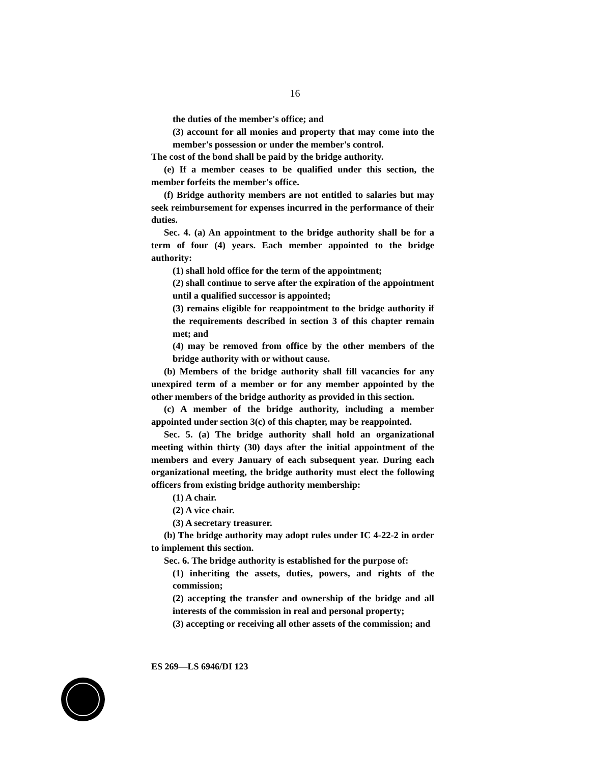16
the duties of the member's office; and
(3) account for all monies and property that may come into the member's possession or under the member's control.
The cost of the bond shall be paid by the bridge authority.
(e) If a member ceases to be qualified under this section, the member forfeits the member's office.
(f) Bridge authority members are not entitled to salaries but may seek reimbursement for expenses incurred in the performance of their duties.
Sec. 4. (a) An appointment to the bridge authority shall be for a term of four (4) years. Each member appointed to the bridge authority:
(1) shall hold office for the term of the appointment;
(2) shall continue to serve after the expiration of the appointment until a qualified successor is appointed;
(3) remains eligible for reappointment to the bridge authority if the requirements described in section 3 of this chapter remain met; and
(4) may be removed from office by the other members of the bridge authority with or without cause.
(b) Members of the bridge authority shall fill vacancies for any unexpired term of a member or for any member appointed by the other members of the bridge authority as provided in this section.
(c) A member of the bridge authority, including a member appointed under section 3(c) of this chapter, may be reappointed.
Sec. 5. (a) The bridge authority shall hold an organizational meeting within thirty (30) days after the initial appointment of the members and every January of each subsequent year. During each organizational meeting, the bridge authority must elect the following officers from existing bridge authority membership:
(1) A chair.
(2) A vice chair.
(3) A secretary treasurer.
(b) The bridge authority may adopt rules under IC 4-22-2 in order to implement this section.
Sec. 6. The bridge authority is established for the purpose of:
(1) inheriting the assets, duties, powers, and rights of the commission;
(2) accepting the transfer and ownership of the bridge and all interests of the commission in real and personal property;
(3) accepting or receiving all other assets of the commission; and
ES 269—LS 6946/DI 123